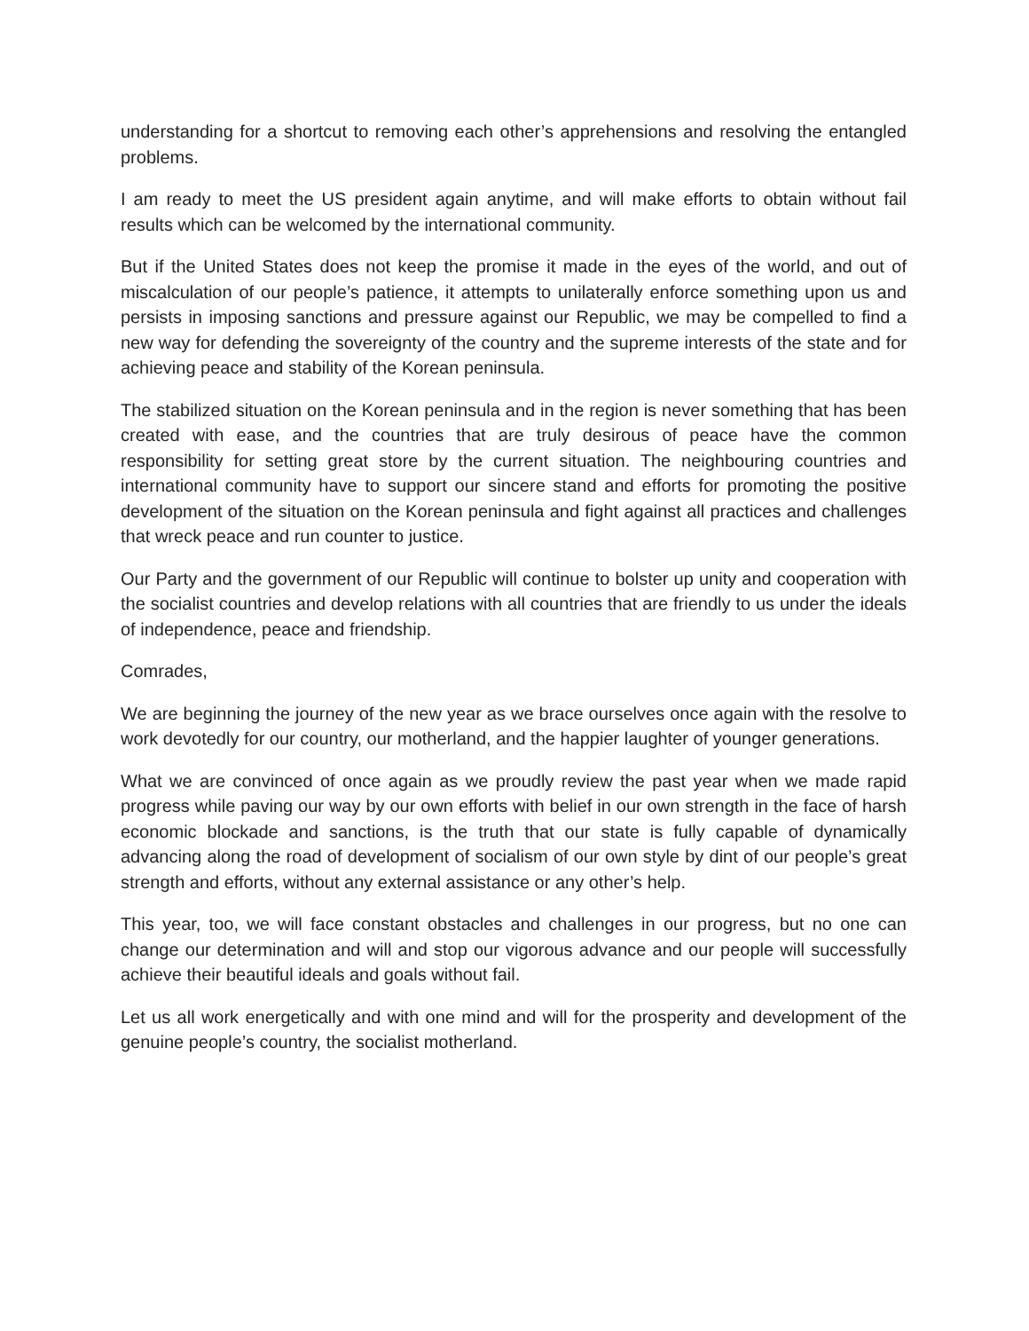understanding for a shortcut to removing each other’s apprehensions and resolving the entangled problems.
I am ready to meet the US president again anytime, and will make efforts to obtain without fail results which can be welcomed by the international community.
But if the United States does not keep the promise it made in the eyes of the world, and out of miscalculation of our people’s patience, it attempts to unilaterally enforce something upon us and persists in imposing sanctions and pressure against our Republic, we may be compelled to find a new way for defending the sovereignty of the country and the supreme interests of the state and for achieving peace and stability of the Korean peninsula.
The stabilized situation on the Korean peninsula and in the region is never something that has been created with ease, and the countries that are truly desirous of peace have the common responsibility for setting great store by the current situation. The neighbouring countries and international community have to support our sincere stand and efforts for promoting the positive development of the situation on the Korean peninsula and fight against all practices and challenges that wreck peace and run counter to justice.
Our Party and the government of our Republic will continue to bolster up unity and cooperation with the socialist countries and develop relations with all countries that are friendly to us under the ideals of independence, peace and friendship.
Comrades,
We are beginning the journey of the new year as we brace ourselves once again with the resolve to work devotedly for our country, our motherland, and the happier laughter of younger generations.
What we are convinced of once again as we proudly review the past year when we made rapid progress while paving our way by our own efforts with belief in our own strength in the face of harsh economic blockade and sanctions, is the truth that our state is fully capable of dynamically advancing along the road of development of socialism of our own style by dint of our people’s great strength and efforts, without any external assistance or any other’s help.
This year, too, we will face constant obstacles and challenges in our progress, but no one can change our determination and will and stop our vigorous advance and our people will successfully achieve their beautiful ideals and goals without fail.
Let us all work energetically and with one mind and will for the prosperity and development of the genuine people’s country, the socialist motherland.